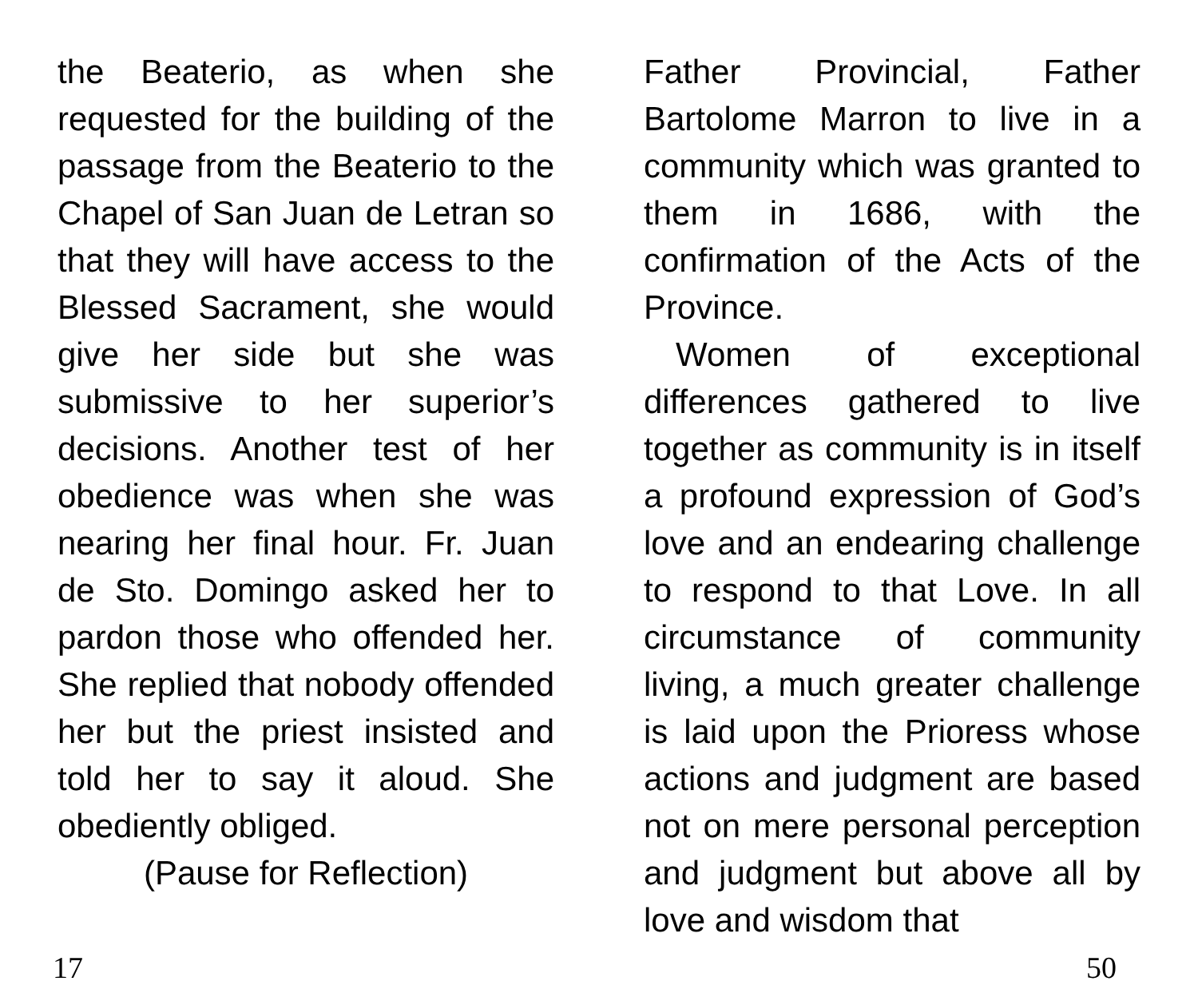the Beaterio, as when she requested for the building of the passage from the Beaterio to the Chapel of San Juan de Letran so that they will have access to the Blessed Sacrament, she would give her side but she was submissive to her superior’s decisions. Another test of her obedience was when she was nearing her final hour. Fr. Juan de Sto. Domingo asked her to pardon those who offended her. She replied that nobody offended her but the priest insisted and told her to say it aloud. She obediently obliged.
(Pause for Reflection)
Father Provincial, Father Bartolome Marron to live in a community which was granted to them in 1686, with the confirmation of the Acts of the Province.
Women of exceptional differences gathered to live together as community is in itself a profound expression of God’s love and an endearing challenge to respond to that Love. In all circumstance of community living, a much greater challenge is laid upon the Prioress whose actions and judgment are based not on mere personal perception and judgment but above all by love and wisdom that
17 50